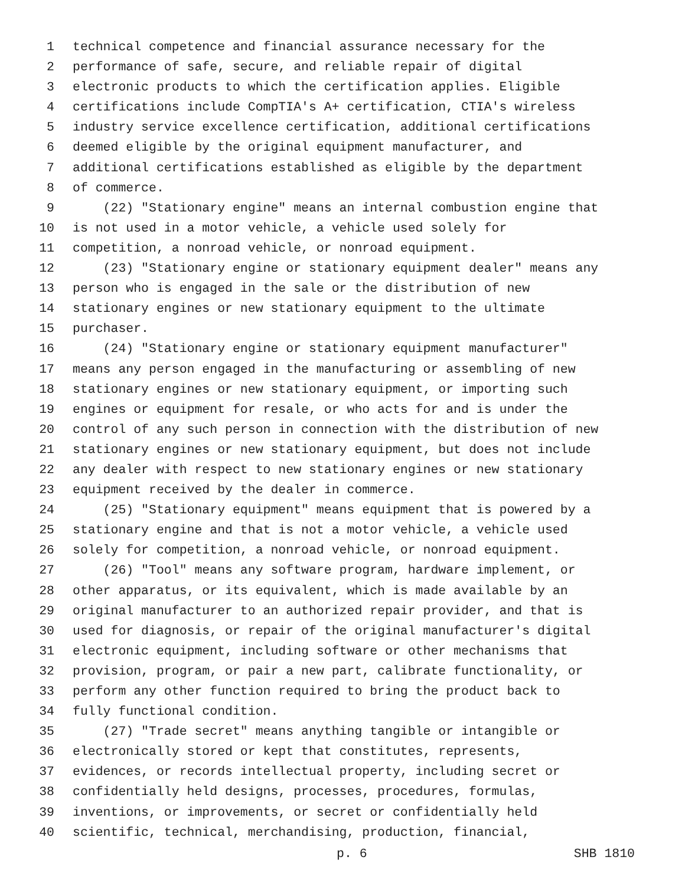1 technical competence and financial assurance necessary for the
2 performance of safe, secure, and reliable repair of digital
3 electronic products to which the certification applies. Eligible
4 certifications include CompTIA's A+ certification, CTIA's wireless
5 industry service excellence certification, additional certifications
6 deemed eligible by the original equipment manufacturer, and
7 additional certifications established as eligible by the department
8 of commerce.
9 (22) "Stationary engine" means an internal combustion engine that
10 is not used in a motor vehicle, a vehicle used solely for
11 competition, a nonroad vehicle, or nonroad equipment.
12 (23) "Stationary engine or stationary equipment dealer" means any
13 person who is engaged in the sale or the distribution of new
14 stationary engines or new stationary equipment to the ultimate
15 purchaser.
16 (24) "Stationary engine or stationary equipment manufacturer"
17 means any person engaged in the manufacturing or assembling of new
18 stationary engines or new stationary equipment, or importing such
19 engines or equipment for resale, or who acts for and is under the
20 control of any such person in connection with the distribution of new
21 stationary engines or new stationary equipment, but does not include
22 any dealer with respect to new stationary engines or new stationary
23 equipment received by the dealer in commerce.
24 (25) "Stationary equipment" means equipment that is powered by a
25 stationary engine and that is not a motor vehicle, a vehicle used
26 solely for competition, a nonroad vehicle, or nonroad equipment.
27 (26) "Tool" means any software program, hardware implement, or
28 other apparatus, or its equivalent, which is made available by an
29 original manufacturer to an authorized repair provider, and that is
30 used for diagnosis, or repair of the original manufacturer's digital
31 electronic equipment, including software or other mechanisms that
32 provision, program, or pair a new part, calibrate functionality, or
33 perform any other function required to bring the product back to
34 fully functional condition.
35 (27) "Trade secret" means anything tangible or intangible or
36 electronically stored or kept that constitutes, represents,
37 evidences, or records intellectual property, including secret or
38 confidentially held designs, processes, procedures, formulas,
39 inventions, or improvements, or secret or confidentially held
40 scientific, technical, merchandising, production, financial,
p. 6 SHB 1810